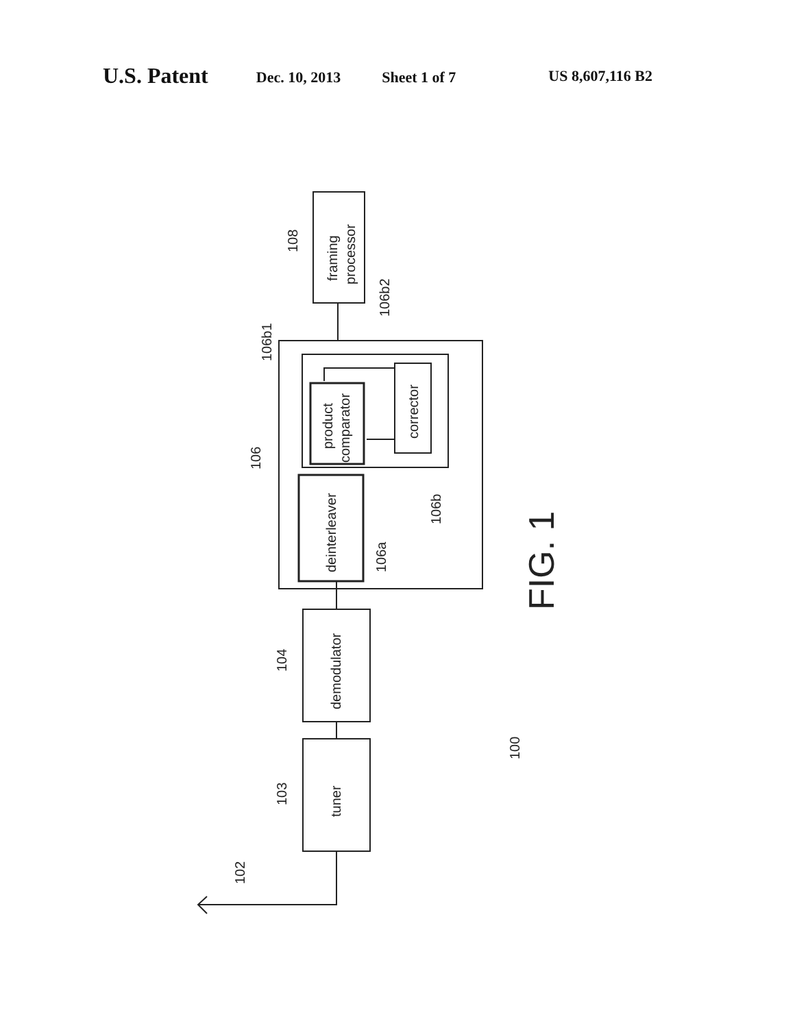U.S. Patent
Dec. 10, 2013 Sheet 1 of 7 US 8,607,116 B2
framing
processor
product
comparator
corrector
deinterleaver
demodulator
tuner
108
106b2
106b1
106
106b
106a
104
103
102
100
FIG. 1